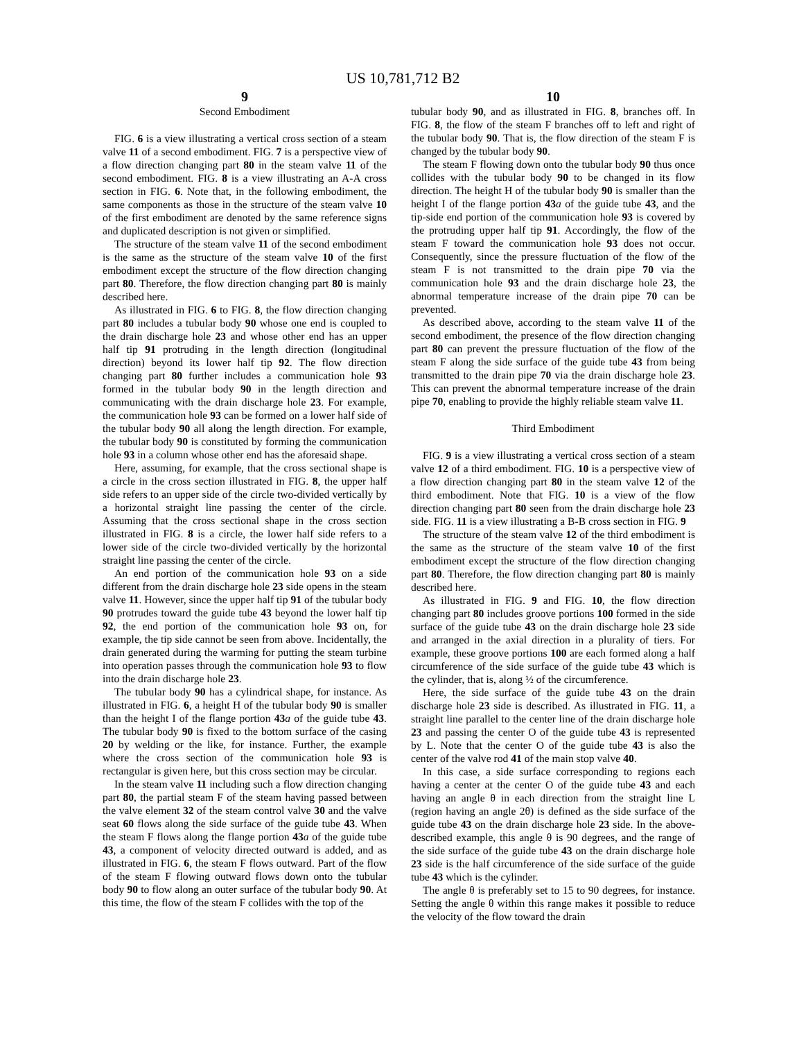US 10,781,712 B2
9
Second Embodiment
FIG. 6 is a view illustrating a vertical cross section of a steam valve 11 of a second embodiment. FIG. 7 is a perspective view of a flow direction changing part 80 in the steam valve 11 of the second embodiment. FIG. 8 is a view illustrating an A-A cross section in FIG. 6. Note that, in the following embodiment, the same components as those in the structure of the steam valve 10 of the first embodiment are denoted by the same reference signs and duplicated description is not given or simplified.
The structure of the steam valve 11 of the second embodiment is the same as the structure of the steam valve 10 of the first embodiment except the structure of the flow direction changing part 80. Therefore, the flow direction changing part 80 is mainly described here.
As illustrated in FIG. 6 to FIG. 8, the flow direction changing part 80 includes a tubular body 90 whose one end is coupled to the drain discharge hole 23 and whose other end has an upper half tip 91 protruding in the length direction (longitudinal direction) beyond its lower half tip 92. The flow direction changing part 80 further includes a communication hole 93 formed in the tubular body 90 in the length direction and communicating with the drain discharge hole 23. For example, the communication hole 93 can be formed on a lower half side of the tubular body 90 all along the length direction. For example, the tubular body 90 is constituted by forming the communication hole 93 in a column whose other end has the aforesaid shape.
Here, assuming, for example, that the cross sectional shape is a circle in the cross section illustrated in FIG. 8, the upper half side refers to an upper side of the circle two-divided vertically by a horizontal straight line passing the center of the circle. Assuming that the cross sectional shape in the cross section illustrated in FIG. 8 is a circle, the lower half side refers to a lower side of the circle two-divided vertically by the horizontal straight line passing the center of the circle.
An end portion of the communication hole 93 on a side different from the drain discharge hole 23 side opens in the steam valve 11. However, since the upper half tip 91 of the tubular body 90 protrudes toward the guide tube 43 beyond the lower half tip 92, the end portion of the communication hole 93 on, for example, the tip side cannot be seen from above. Incidentally, the drain generated during the warming for putting the steam turbine into operation passes through the communication hole 93 to flow into the drain discharge hole 23.
The tubular body 90 has a cylindrical shape, for instance. As illustrated in FIG. 6, a height H of the tubular body 90 is smaller than the height I of the flange portion 43 a of the guide tube 43. The tubular body 90 is fixed to the bottom surface of the casing 20 by welding or the like, for instance. Further, the example where the cross section of the communication hole 93 is rectangular is given here, but this cross section may be circular.
In the steam valve 11 including such a flow direction changing part 80, the partial steam F of the steam having passed between the valve element 32 of the steam control valve 30 and the valve seat 60 flows along the side surface of the guide tube 43. When the steam F flows along the flange portion 43 a of the guide tube 43, a component of velocity directed outward is added, and as illustrated in FIG. 6, the steam F flows outward. Part of the flow of the steam F flowing outward flows down onto the tubular body 90 to flow along an outer surface of the tubular body 90. At this time, the flow of the steam F collides with the top of the
10
tubular body 90, and as illustrated in FIG. 8, branches off. In FIG. 8, the flow of the steam F branches off to left and right of the tubular body 90. That is, the flow direction of the steam F is changed by the tubular body 90.
The steam F flowing down onto the tubular body 90 thus once collides with the tubular body 90 to be changed in its flow direction. The height H of the tubular body 90 is smaller than the height I of the flange portion 43 a of the guide tube 43, and the tip-side end portion of the communication hole 93 is covered by the protruding upper half tip 91. Accordingly, the flow of the steam F toward the communication hole 93 does not occur. Consequently, since the pressure fluctuation of the flow of the steam F is not transmitted to the drain pipe 70 via the communication hole 93 and the drain discharge hole 23, the abnormal temperature increase of the drain pipe 70 can be prevented.
As described above, according to the steam valve 11 of the second embodiment, the presence of the flow direction changing part 80 can prevent the pressure fluctuation of the flow of the steam F along the side surface of the guide tube 43 from being transmitted to the drain pipe 70 via the drain discharge hole 23. This can prevent the abnormal temperature increase of the drain pipe 70, enabling to provide the highly reliable steam valve 11.
Third Embodiment
FIG. 9 is a view illustrating a vertical cross section of a steam valve 12 of a third embodiment. FIG. 10 is a perspective view of a flow direction changing part 80 in the steam valve 12 of the third embodiment. Note that FIG. 10 is a view of the flow direction changing part 80 seen from the drain discharge hole 23 side. FIG. 11 is a view illustrating a B-B cross section in FIG. 9
The structure of the steam valve 12 of the third embodiment is the same as the structure of the steam valve 10 of the first embodiment except the structure of the flow direction changing part 80. Therefore, the flow direction changing part 80 is mainly described here.
As illustrated in FIG. 9 and FIG. 10, the flow direction changing part 80 includes groove portions 100 formed in the side surface of the guide tube 43 on the drain discharge hole 23 side and arranged in the axial direction in a plurality of tiers. For example, these groove portions 100 are each formed along a half circumference of the side surface of the guide tube 43 which is the cylinder, that is, along ½ of the circumference.
Here, the side surface of the guide tube 43 on the drain discharge hole 23 side is described. As illustrated in FIG. 11, a straight line parallel to the center line of the drain discharge hole 23 and passing the center O of the guide tube 43 is represented by L. Note that the center O of the guide tube 43 is also the center of the valve rod 41 of the main stop valve 40.
In this case, a side surface corresponding to regions each having a center at the center O of the guide tube 43 and each having an angle θ in each direction from the straight line L (region having an angle 2θ) is defined as the side surface of the guide tube 43 on the drain discharge hole 23 side. In the above-described example, this angle θ is 90 degrees, and the range of the side surface of the guide tube 43 on the drain discharge hole 23 side is the half circumference of the side surface of the guide tube 43 which is the cylinder.
The angle θ is preferably set to 15 to 90 degrees, for instance. Setting the angle θ within this range makes it possible to reduce the velocity of the flow toward the drain